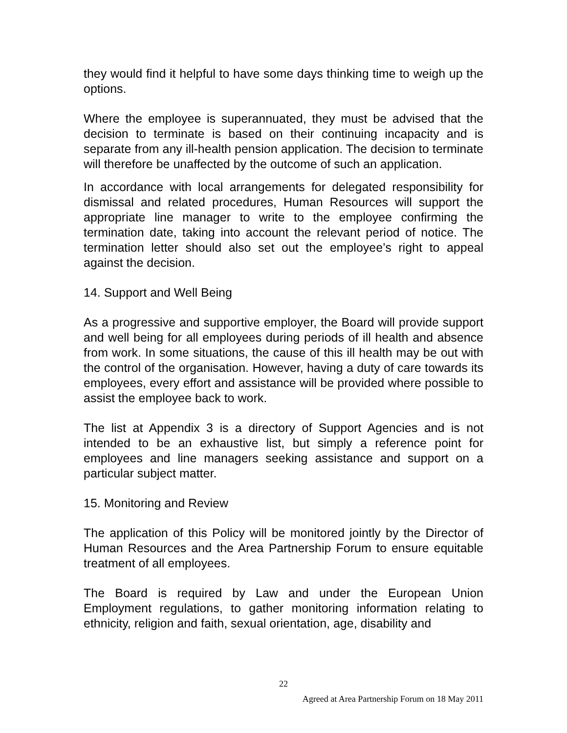they would find it helpful to have some days thinking time to weigh up the options.
Where the employee is superannuated, they must be advised that the decision to terminate is based on their continuing incapacity and is separate from any ill-health pension application. The decision to terminate will therefore be unaffected by the outcome of such an application.
In accordance with local arrangements for delegated responsibility for dismissal and related procedures, Human Resources will support the appropriate line manager to write to the employee confirming the termination date, taking into account the relevant period of notice. The termination letter should also set out the employee’s right to appeal against the decision.
14. Support and Well Being
As a progressive and supportive employer, the Board will provide support and well being for all employees during periods of ill health and absence from work. In some situations, the cause of this ill health may be out with the control of the organisation. However, having a duty of care towards its employees, every effort and assistance will be provided where possible to assist the employee back to work.
The list at Appendix 3 is a directory of Support Agencies and is not intended to be an exhaustive list, but simply a reference point for employees and line managers seeking assistance and support on a particular subject matter.
15. Monitoring and Review
The application of this Policy will be monitored jointly by the Director of Human Resources and the Area Partnership Forum to ensure equitable treatment of all employees.
The Board is required by Law and under the European Union Employment regulations, to gather monitoring information relating to ethnicity, religion and faith, sexual orientation, age, disability and
22
Agreed at Area Partnership Forum on 18 May 2011